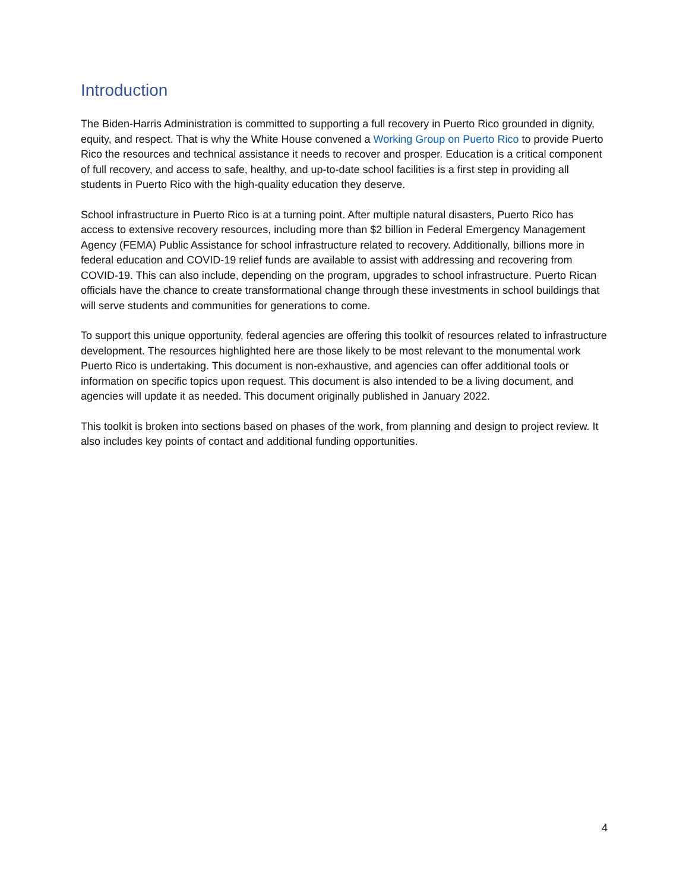Introduction
The Biden-Harris Administration is committed to supporting a full recovery in Puerto Rico grounded in dignity, equity, and respect. That is why the White House convened a Working Group on Puerto Rico to provide Puerto Rico the resources and technical assistance it needs to recover and prosper. Education is a critical component of full recovery, and access to safe, healthy, and up-to-date school facilities is a first step in providing all students in Puerto Rico with the high-quality education they deserve.
School infrastructure in Puerto Rico is at a turning point. After multiple natural disasters, Puerto Rico has access to extensive recovery resources, including more than $2 billion in Federal Emergency Management Agency (FEMA) Public Assistance for school infrastructure related to recovery. Additionally, billions more in federal education and COVID-19 relief funds are available to assist with addressing and recovering from COVID-19. This can also include, depending on the program, upgrades to school infrastructure. Puerto Rican officials have the chance to create transformational change through these investments in school buildings that will serve students and communities for generations to come.
To support this unique opportunity, federal agencies are offering this toolkit of resources related to infrastructure development. The resources highlighted here are those likely to be most relevant to the monumental work Puerto Rico is undertaking. This document is non-exhaustive, and agencies can offer additional tools or information on specific topics upon request. This document is also intended to be a living document, and agencies will update it as needed. This document originally published in January 2022.
This toolkit is broken into sections based on phases of the work, from planning and design to project review. It also includes key points of contact and additional funding opportunities.
4